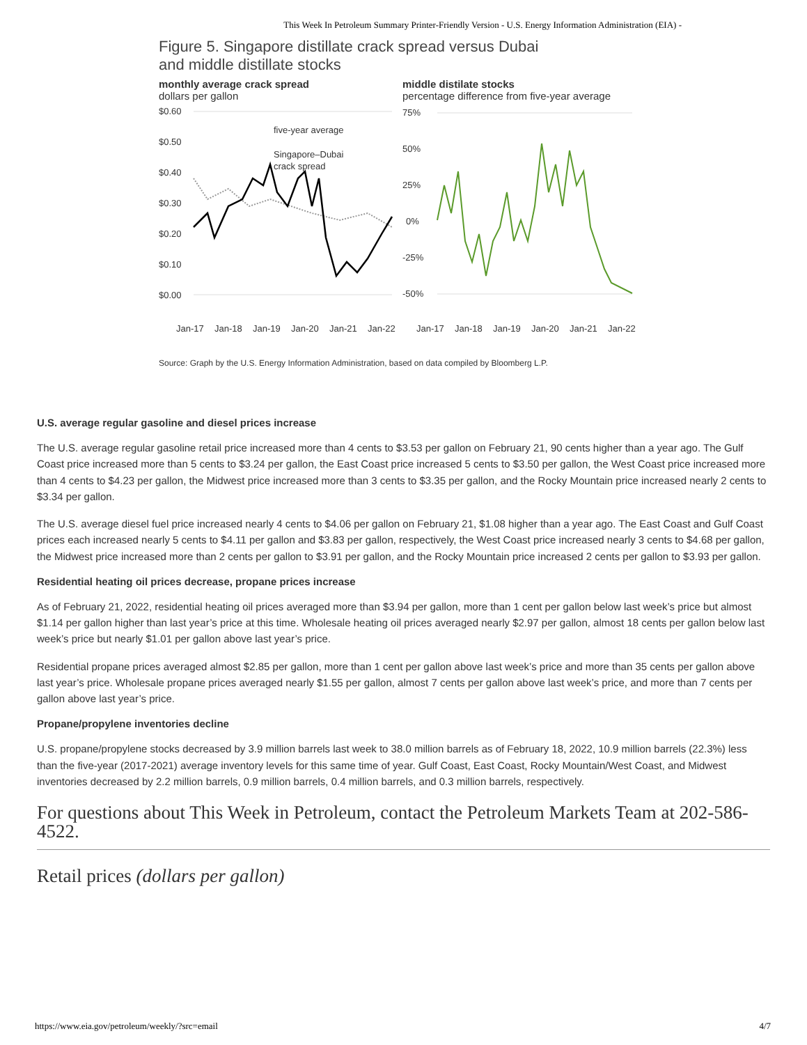This Week In Petroleum Summary Printer-Friendly Version - U.S. Energy Information Administration (EIA) -
Figure 5. Singapore distillate crack spread versus Dubai and middle distillate stocks
monthly average crack spread
dollars per gallon
middle distilate stocks
percentage difference from five-year average
$0.60
$0.50
$0.40
$0.30
$0.20
$0.10
$0.00
75%
50%
25%
0%
-25%
-50%
five-year average
Singapore–Dubai
crack spread
Jan-17
Jan-18
Jan-19
Jan-20
Jan-21
Jan-22
Jan-17
Jan-18
Jan-19
Jan-20
Jan-21
Jan-22
Source: Graph by the U.S. Energy Information Administration, based on data compiled by Bloomberg L.P.
U.S. average regular gasoline and diesel prices increase
The U.S. average regular gasoline retail price increased more than 4 cents to $3.53 per gallon on February 21, 90 cents higher than a year ago. The Gulf Coast price increased more than 5 cents to $3.24 per gallon, the East Coast price increased 5 cents to $3.50 per gallon, the West Coast price increased more than 4 cents to $4.23 per gallon, the Midwest price increased more than 3 cents to $3.35 per gallon, and the Rocky Mountain price increased nearly 2 cents to $3.34 per gallon.
The U.S. average diesel fuel price increased nearly 4 cents to $4.06 per gallon on February 21, $1.08 higher than a year ago. The East Coast and Gulf Coast prices each increased nearly 5 cents to $4.11 per gallon and $3.83 per gallon, respectively, the West Coast price increased nearly 3 cents to $4.68 per gallon, the Midwest price increased more than 2 cents per gallon to $3.91 per gallon, and the Rocky Mountain price increased 2 cents per gallon to $3.93 per gallon.
Residential heating oil prices decrease, propane prices increase
As of February 21, 2022, residential heating oil prices averaged more than $3.94 per gallon, more than 1 cent per gallon below last week’s price but almost $1.14 per gallon higher than last year’s price at this time. Wholesale heating oil prices averaged nearly $2.97 per gallon, almost 18 cents per gallon below last week’s price but nearly $1.01 per gallon above last year’s price.
Residential propane prices averaged almost $2.85 per gallon, more than 1 cent per gallon above last week’s price and more than 35 cents per gallon above last year’s price. Wholesale propane prices averaged nearly $1.55 per gallon, almost 7 cents per gallon above last week’s price, and more than 7 cents per gallon above last year’s price.
Propane/propylene inventories decline
U.S. propane/propylene stocks decreased by 3.9 million barrels last week to 38.0 million barrels as of February 18, 2022, 10.9 million barrels (22.3%) less than the five-year (2017-2021) average inventory levels for this same time of year. Gulf Coast, East Coast, Rocky Mountain/West Coast, and Midwest inventories decreased by 2.2 million barrels, 0.9 million barrels, 0.4 million barrels, and 0.3 million barrels, respectively.
For questions about This Week in Petroleum, contact the Petroleum Markets Team at 202-586-4522.
Retail prices (dollars per gallon)
https://www.eia.gov/petroleum/weekly/?src=email 4/7